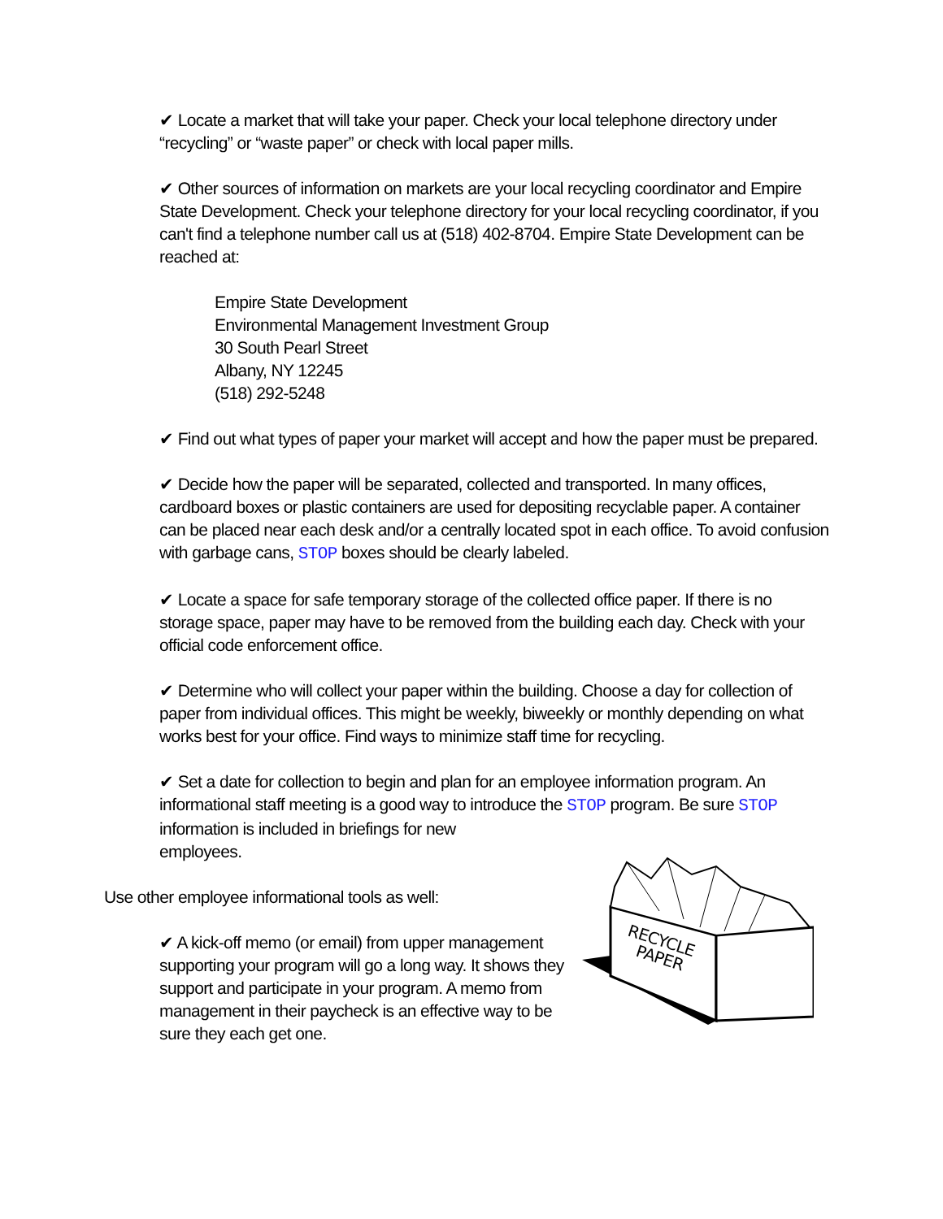✔ Locate a market that will take your paper. Check your local telephone directory under “recycling” or “waste paper” or check with local paper mills.
✔ Other sources of information on markets are your local recycling coordinator and Empire State Development. Check your telephone directory for your local recycling coordinator, if you can't find a telephone number call us at (518) 402-8704. Empire State Development can be reached at:
Empire State Development
Environmental Management Investment Group
30 South Pearl Street
Albany, NY 12245
(518) 292-5248
✔ Find out what types of paper your market will accept and how the paper must be prepared.
✔ Decide how the paper will be separated, collected and transported. In many offices, cardboard boxes or plastic containers are used for depositing recyclable paper. A container can be placed near each desk and/or a centrally located spot in each office. To avoid confusion with garbage cans, STOP boxes should be clearly labeled.
✔ Locate a space for safe temporary storage of the collected office paper. If there is no storage space, paper may have to be removed from the building each day. Check with your official code enforcement office.
✔ Determine who will collect your paper within the building. Choose a day for collection of paper from individual offices. This might be weekly, biweekly or monthly depending on what works best for your office. Find ways to minimize staff time for recycling.
✔ Set a date for collection to begin and plan for an employee information program. An informational staff meeting is a good way to introduce the STOP program. Be sure STOP information is included in briefings for new
employees.
Use other employee informational tools as well:
✔ A kick-off memo (or email) from upper management supporting your program will go a long way. It shows they support and participate in your program. A memo from management in their paycheck is an effective way to be sure they each get one.
RECYCLE
PAPER